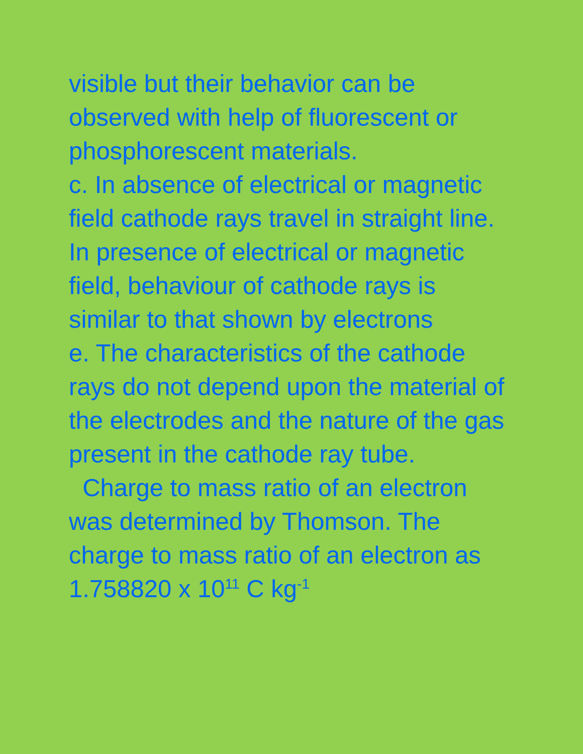visible but their behavior can be observed with help of fluorescent or phosphorescent materials.
c. In absence of electrical or magnetic field cathode rays travel in straight line. In presence of electrical or magnetic field, behaviour of cathode rays is similar to that shown by electrons
e. The characteristics of the cathode rays do not depend upon the material of the electrodes and the nature of the gas present in the cathode ray tube.
Charge to mass ratio of an electron was determined by Thomson. The charge to mass ratio of an electron as 1.758820 x 10<sup>11</sup> C kg<sup>-1</sup>